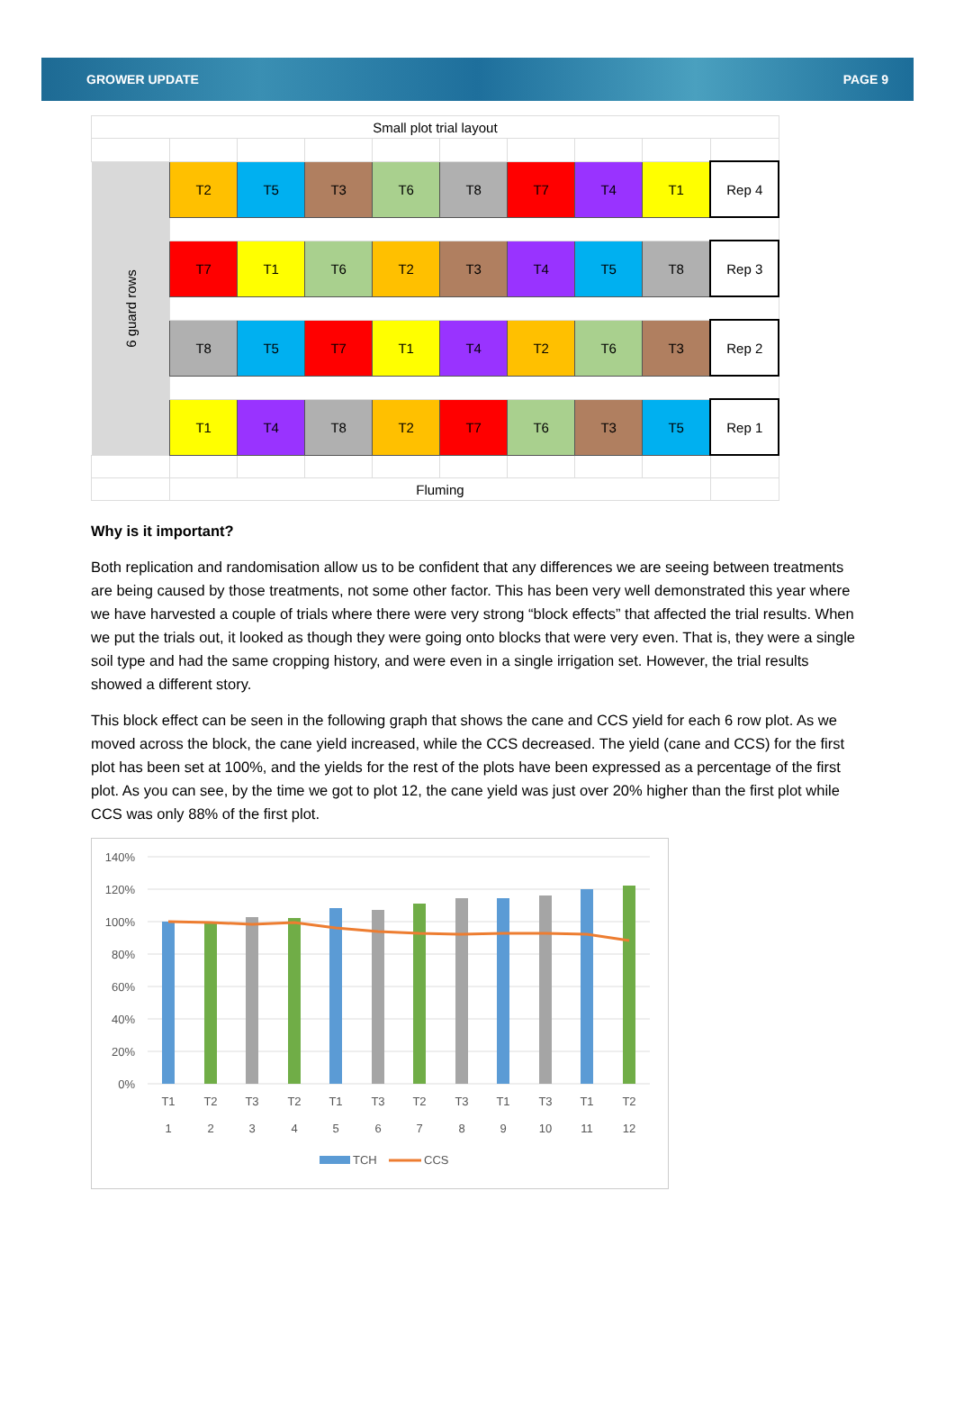GROWER UPDATE PAGE 9
| Small plot trial layout | | | | | | | | | |
| 6 guard rows | T2 | T5 | T3 | T6 | T8 | T7 | T4 | T1 | Rep 4 |
| | T7 | T1 | T6 | T2 | T3 | T4 | T5 | T8 | Rep 3 |
| | T8 | T5 | T7 | T1 | T4 | T2 | T6 | T3 | Rep 2 |
| | T1 | T4 | T8 | T2 | T7 | T6 | T3 | T5 | Rep 1 |
| | Fluming | | | | | | | | |
Why is it important?
Both replication and randomisation allow us to be confident that any differences we are seeing between treatments are being caused by those treatments, not some other factor. This has been very well demonstrated this year where we have harvested a couple of trials where there were very strong “block effects” that affected the trial results. When we put the trials out, it looked as though they were going onto blocks that were very even. That is, they were a single soil type and had the same cropping history, and were even in a single irrigation set. However, the trial results showed a different story.
This block effect can be seen in the following graph that shows the cane and CCS yield for each 6 row plot. As we moved across the block, the cane yield increased, while the CCS decreased. The yield (cane and CCS) for the first plot has been set at 100%, and the yields for the rest of the plots have been expressed as a percentage of the first plot. As you can see, by the time we got to plot 12, the cane yield was just over 20% higher than the first plot while CCS was only 88% of the first plot.
140%
120%
100%
80%
60%
40%
20%
0%
T1
T2
T3
T2
T1
T3
T2
T3
T1
T3
T1
T2
1
2
3
4
5
6
7
8
9
10
11
12
TCH
CCS